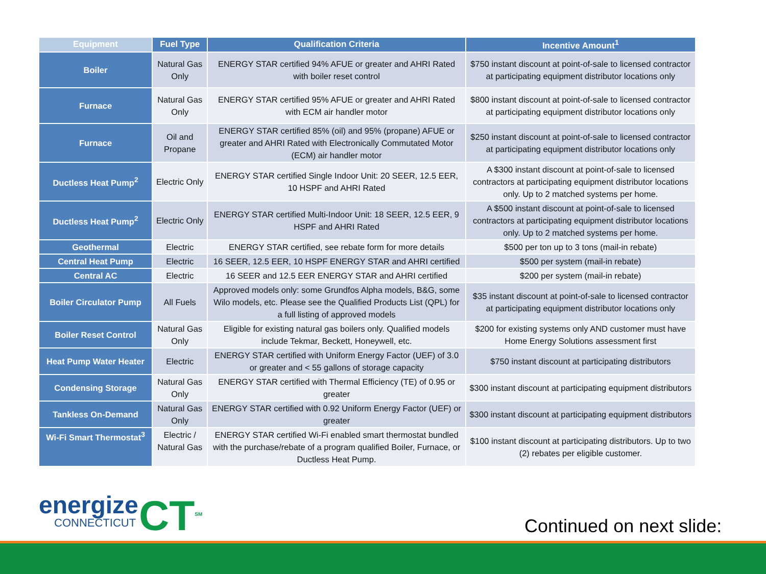| Equipment | Fuel Type | Qualification Criteria | Incentive Amount<sup>1</sup> |
| --- | --- | --- | --- |
| Boiler | Natural Gas Only | ENERGY STAR certified 94% AFUE or greater and AHRI Rated with boiler reset control | $750 instant discount at point-of-sale to licensed contractor at participating equipment distributor locations only |
| Furnace | Natural Gas Only | ENERGY STAR certified 95% AFUE or greater and AHRI Rated with ECM air handler motor | $800 instant discount at point-of-sale to licensed contractor at participating equipment distributor locations only |
| Furnace | Oil and Propane | ENERGY STAR certified 85% (oil) and 95% (propane) AFUE or greater and AHRI Rated with Electronically Commutated Motor (ECM) air handler motor | $250 instant discount at point-of-sale to licensed contractor at participating equipment distributor locations only |
| Ductless Heat Pump<sup>2</sup> | Electric Only | ENERGY STAR certified Single Indoor Unit: 20 SEER, 12.5 EER, 10 HSPF and AHRI Rated | A $300 instant discount at point-of-sale to licensed contractors at participating equipment distributor locations only. Up to 2 matched systems per home. |
| Ductless Heat Pump<sup>2</sup> | Electric Only | ENERGY STAR certified Multi-Indoor Unit: 18 SEER, 12.5 EER, 9 HSPF and AHRI Rated | A $500 instant discount at point-of-sale to licensed contractors at participating equipment distributor locations only. Up to 2 matched systems per home. |
| Geothermal | Electric | ENERGY STAR certified, see rebate form for more details | $500 per ton up to 3 tons (mail-in rebate) |
| Central Heat Pump | Electric | 16 SEER, 12.5 EER, 10 HSPF ENERGY STAR and AHRI certified | $500 per system (mail-in rebate) |
| Central AC | Electric | 16 SEER and 12.5 EER ENERGY STAR and AHRI certified | $200 per system (mail-in rebate) |
| Boiler Circulator Pump | All Fuels | Approved models only: some Grundfos Alpha models, B&G, some Wilo models, etc. Please see the Qualified Products List (QPL) for a full listing of approved models | $35 instant discount at point-of-sale to licensed contractor at participating equipment distributor locations only |
| Boiler Reset Control | Natural Gas Only | Eligible for existing natural gas boilers only. Qualified models include Tekmar, Beckett, Honeywell, etc. | $200 for existing systems only AND customer must have Home Energy Solutions assessment first |
| Heat Pump Water Heater | Electric | ENERGY STAR certified with Uniform Energy Factor (UEF) of 3.0 or greater and < 55 gallons of storage capacity | $750 instant discount at participating distributors |
| Condensing Storage | Natural Gas Only | ENERGY STAR certified with Thermal Efficiency (TE) of 0.95 or greater | $300 instant discount at participating equipment distributors |
| Tankless On-Demand | Natural Gas Only | ENERGY STAR certified with 0.92 Uniform Energy Factor (UEF) or greater | $300 instant discount at participating equipment distributors |
| Wi-Fi Smart Thermostat<sup>3</sup> | Electric / Natural Gas | ENERGY STAR certified Wi-Fi enabled smart thermostat bundled with the purchase/rebate of a program qualified Boiler, Furnace, or Ductless Heat Pump. | $100 instant discount at participating distributors. Up to two (2) rebates per eligible customer. |
energize
CONNECTICUT
CT<sup>SM</sup> Continued on next slide: